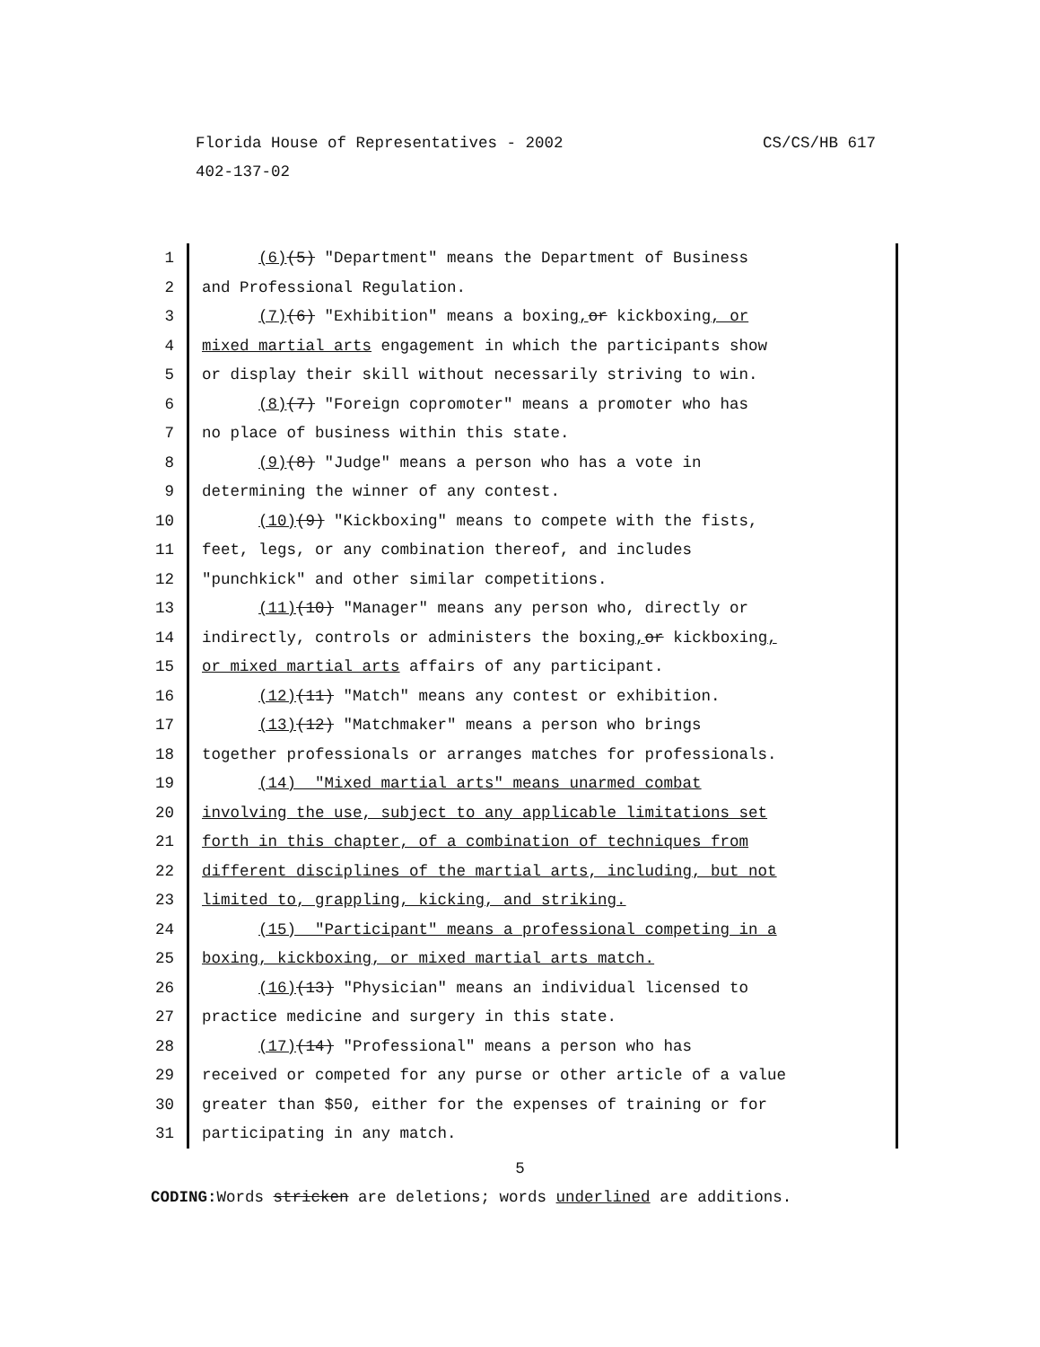CS/CS/HB 617 Florida House of Representatives - 2002
402-137-02
1 (6)(5) "Department" means the Department of Business
2 and Professional Regulation.
3 (7)(6) "Exhibition" means a boxing, or kickboxing, or
4 mixed martial arts engagement in which the participants show
5 or display their skill without necessarily striving to win.
6 (8)(7) "Foreign copromoter" means a promoter who has
7 no place of business within this state.
8 (9)(8) "Judge" means a person who has a vote in
9 determining the winner of any contest.
10 (10)(9) "Kickboxing" means to compete with the fists,
11 feet, legs, or any combination thereof, and includes
12 "punchkick" and other similar competitions.
13 (11)(10) "Manager" means any person who, directly or
14 indirectly, controls or administers the boxing, or kickboxing,
15 or mixed martial arts affairs of any participant.
16 (12)(11) "Match" means any contest or exhibition.
17 (13)(12) "Matchmaker" means a person who brings
18 together professionals or arranges matches for professionals.
19 (14) "Mixed martial arts" means unarmed combat
20 involving the use, subject to any applicable limitations set
21 forth in this chapter, of a combination of techniques from
22 different disciplines of the martial arts, including, but not
23 limited to, grappling, kicking, and striking.
24 (15) "Participant" means a professional competing in a
25 boxing, kickboxing, or mixed martial arts match.
26 (16)(13) "Physician" means an individual licensed to
27 practice medicine and surgery in this state.
28 (17)(14) "Professional" means a person who has
29 received or competed for any purse or other article of a value
30 greater than $50, either for the expenses of training or for
31 participating in any match.
5
CODING: Words stricken are deletions; words underlined are additions.